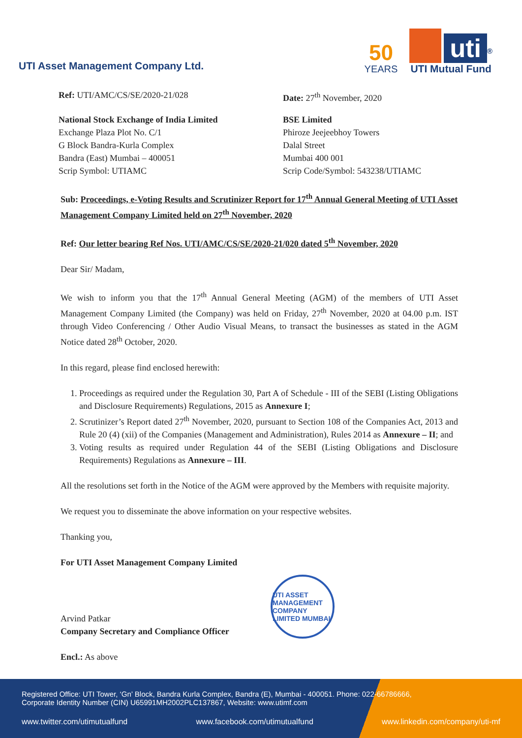UTI Asset Management Company Ltd.
50
YEARS
uti<sup>®</sup>
UTI Mutual Fund
Ref: UTI/AMC/CS/SE/2020-21/028 Date: 27<sup>th</sup> November, 2020
National Stock Exchange of India Limited
Exchange Plaza Plot No. C/1
G Block Bandra-Kurla Complex
Bandra (East) Mumbai – 400051
Scrip Symbol: UTIAMC
BSE Limited
Phiroze Jeejeebhoy Towers
Dalal Street
Mumbai 400 001
Scrip Code/Symbol: 543238/UTIAMC
Sub: Proceedings, e-Voting Results and Scrutinizer Report for 17<sup>th</sup> Annual General Meeting of UTI Asset Management Company Limited held on 27<sup>th</sup> November, 2020
Ref: Our letter bearing Ref Nos. UTI/AMC/CS/SE/2020-21/020 dated 5<sup>th</sup> November, 2020
Dear Sir/ Madam,
We wish to inform you that the 17<sup>th</sup> Annual General Meeting (AGM) of the members of UTI Asset Management Company Limited (the Company) was held on Friday, 27<sup>th</sup> November, 2020 at 04.00 p.m. IST through Video Conferencing / Other Audio Visual Means, to transact the businesses as stated in the AGM Notice dated 28<sup>th</sup> October, 2020.
In this regard, please find enclosed herewith:
1. Proceedings as required under the Regulation 30, Part A of Schedule - III of the SEBI (Listing Obligations and Disclosure Requirements) Regulations, 2015 as Annexure I;
2. Scrutinizer’s Report dated 27<sup>th</sup> November, 2020, pursuant to Section 108 of the Companies Act, 2013 and Rule 20 (4) (xii) of the Companies (Management and Administration), Rules 2014 as Annexure – II; and
3. Voting results as required under Regulation 44 of the SEBI (Listing Obligations and Disclosure Requirements) Regulations as Annexure – III.
All the resolutions set forth in the Notice of the AGM were approved by the Members with requisite majority.
We request you to disseminate the above information on your respective websites.
Thanking you,
For UTI Asset Management Company Limited
Arvind Patkar
Company Secretary and Compliance Officer
Encl.: As above
UTI ASSET MANAGEMENT COMPANY LIMITED MUMBAI
Registered Office: UTI Tower, ‘Gn’ Block, Bandra Kurla Complex, Bandra (E), Mumbai - 400051. Phone: 022-66786666,
Corporate Identity Number (CIN) U65991MH2002PLC137867, Website: www.utimf.com
www.twitter.com/utimutualfund www.facebook.com/utimutualfund www.linkedin.com/company/uti-mf